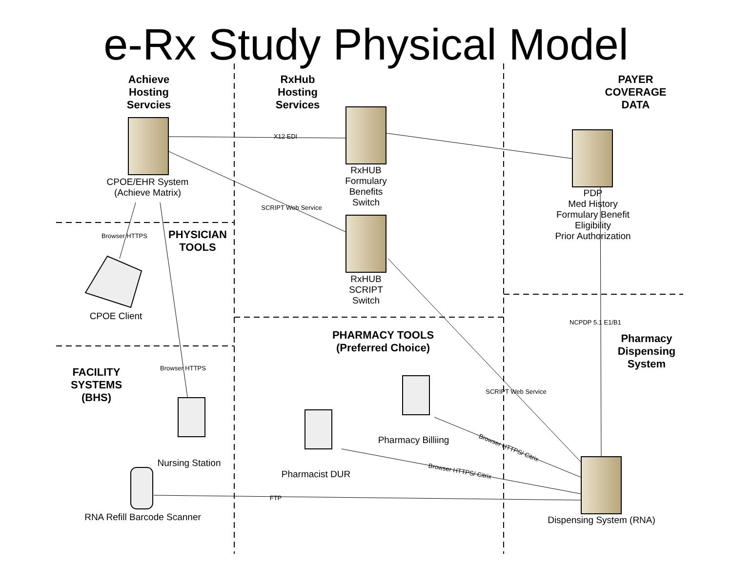e-Rx Study Physical Model
Achieve Hosting Servcies
RxHub Hosting Services
PAYER COVERAGE DATA
CPOE/EHR System
(Achieve Matrix)
RxHUB Formulary Benefits Switch
PDP
Med History
Formulary Benefit
Eligibility
Prior Authorization
X12 EDI
SCRIPT Web Service
Browser HTTPS
PHYSICIAN TOOLS
RxHUB SCRIPT Switch
CPOE Client
NCPDP 5.1 E1/B1
PHARMACY TOOLS (Preferred Choice)
Pharmacy Dispensing System
Browser HTTPS
FACILITY SYSTEMS (BHS)
SCRIPT Web Service
Pharmacy Billiing
Browser HTTPS/ Citrix
Nursing Station
Browser HTTPS/ Citrix
Pharmacist DUR
FTP
RNA Refill Barcode Scanner
Dispensing System (RNA)